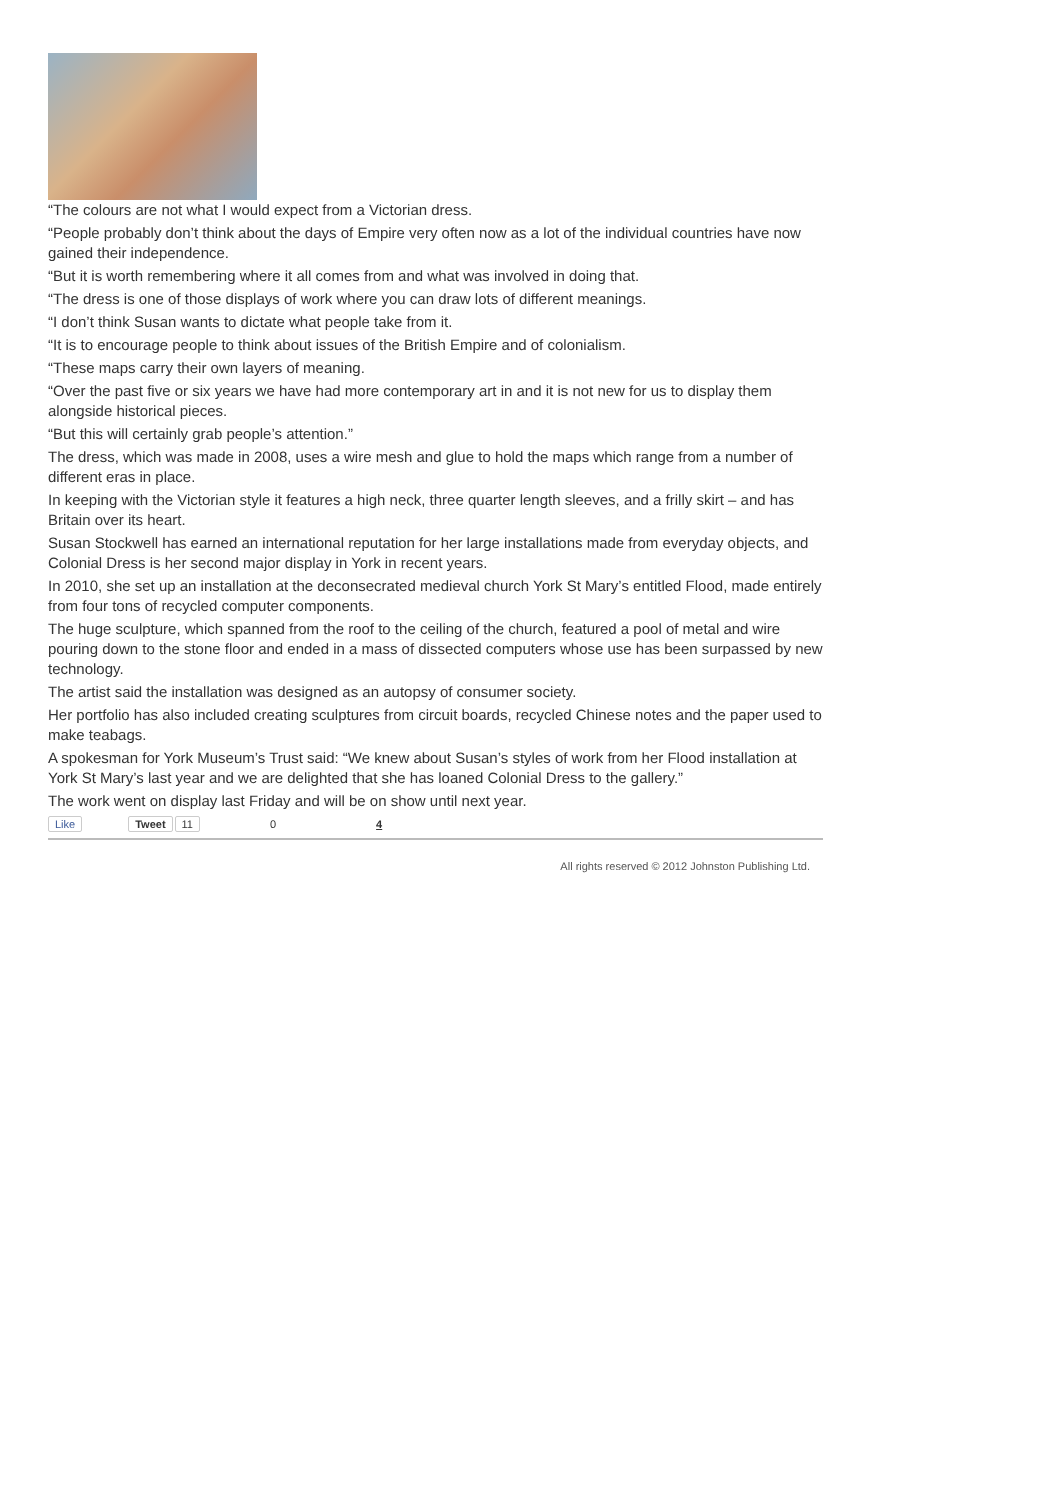“The colours are not what I would expect from a Victorian dress.
“People probably don’t think about the days of Empire very often now as a lot of the individual countries have now gained their independence.
“But it is worth remembering where it all comes from and what was involved in doing that.
“The dress is one of those displays of work where you can draw lots of different meanings.
“I don’t think Susan wants to dictate what people take from it.
“It is to encourage people to think about issues of the British Empire and of colonialism.
“These maps carry their own layers of meaning.
“Over the past five or six years we have had more contemporary art in and it is not new for us to display them alongside historical pieces.
“But this will certainly grab people’s attention.”
The dress, which was made in 2008, uses a wire mesh and glue to hold the maps which range from a number of different eras in place.
In keeping with the Victorian style it features a high neck, three quarter length sleeves, and a frilly skirt – and has Britain over its heart.
Susan Stockwell has earned an international reputation for her large installations made from everyday objects, and Colonial Dress is her second major display in York in recent years.
In 2010, she set up an installation at the deconsecrated medieval church York St Mary’s entitled Flood, made entirely from four tons of recycled computer components.
The huge sculpture, which spanned from the roof to the ceiling of the church, featured a pool of metal and wire pouring down to the stone floor and ended in a mass of dissected computers whose use has been surpassed by new technology.
The artist said the installation was designed as an autopsy of consumer society.
Her portfolio has also included creating sculptures from circuit boards, recycled Chinese notes and the paper used to make teabags.
A spokesman for York Museum’s Trust said: “We knew about Susan’s styles of work from her Flood installation at York St Mary’s last year and we are delighted that she has loaned Colonial Dress to the gallery.”
The work went on display last Friday and will be on show until next year.
Like Tweet 11 0 4
All rights reserved © 2012 Johnston Publishing Ltd.